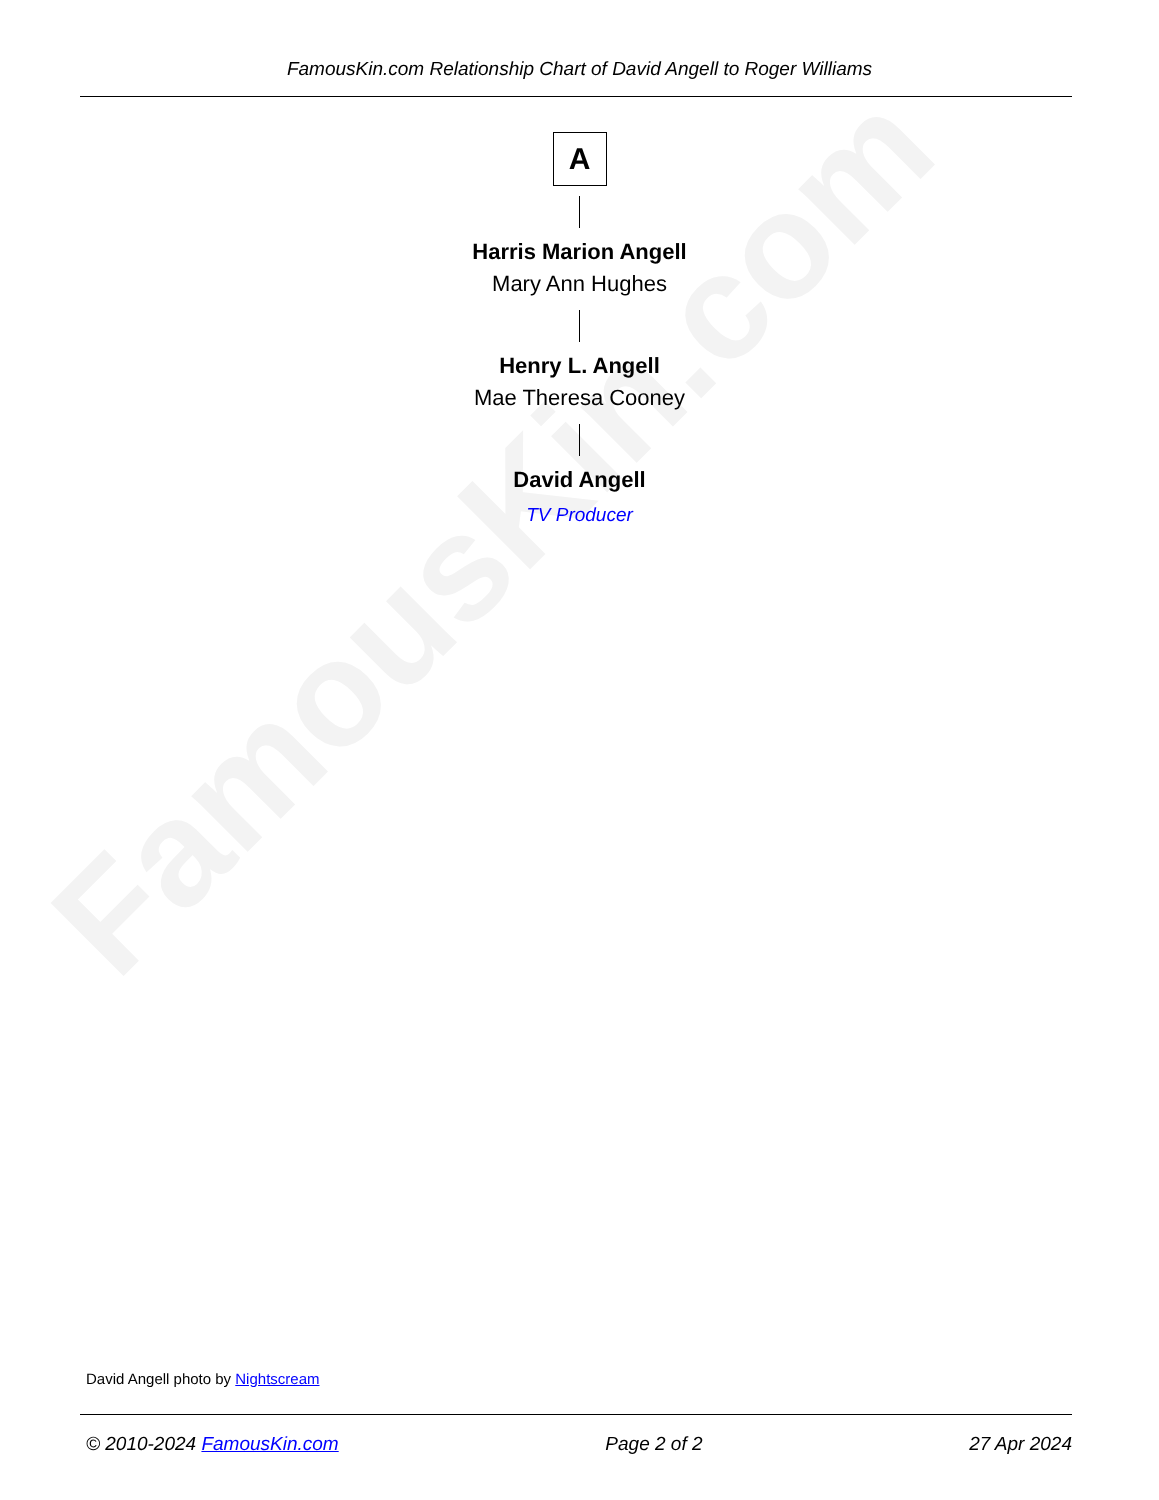FamousKin.com Relationship Chart of David Angell to Roger Williams
FamousKin.com
A
Harris Marion Angell
Mary Ann Hughes
Henry L. Angell
Mae Theresa Cooney
David Angell
TV Producer
David Angell photo by Nightscream
© 2010-2024 FamousKin.com Page 2 of 2 27 Apr 2024